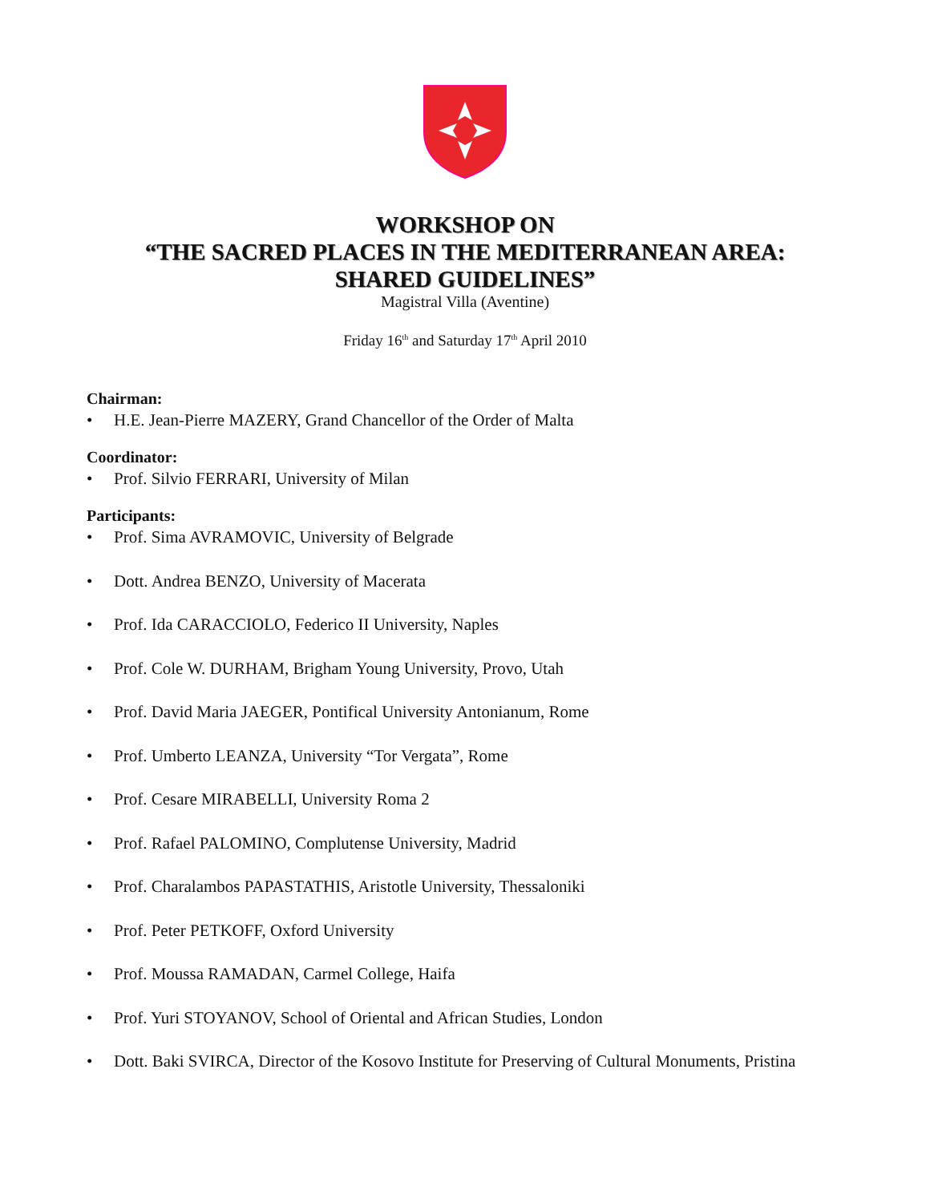WORKSHOP ON
“THE SACRED PLACES IN THE MEDITERRANEAN AREA:
SHARED GUIDELINES”
Magistral Villa (Aventine)
Friday 16<sup>th</sup> and Saturday 17<sup>th</sup> April 2010
Chairman:
• H.E. Jean-Pierre MAZERY, Grand Chancellor of the Order of Malta
Coordinator:
• Prof. Silvio FERRARI, University of Milan
Participants:
• Prof. Sima AVRAMOVIC, University of Belgrade
• Dott. Andrea BENZO, University of Macerata
• Prof. Ida CARACCIOLO, Federico II University, Naples
• Prof. Cole W. DURHAM, Brigham Young University, Provo, Utah
• Prof. David Maria JAEGER, Pontifical University Antonianum, Rome
• Prof. Umberto LEANZA, University “Tor Vergata”, Rome
• Prof. Cesare MIRABELLI, University Roma 2
• Prof. Rafael PALOMINO, Complutense University, Madrid
• Prof. Charalambos PAPASTATHIS, Aristotle University, Thessaloniki
• Prof. Peter PETKOFF, Oxford University
• Prof. Moussa RAMADAN, Carmel College, Haifa
• Prof. Yuri STOYANOV, School of Oriental and African Studies, London
• Dott. Baki SVIRCA, Director of the Kosovo Institute for Preserving of Cultural Monuments, Pristina